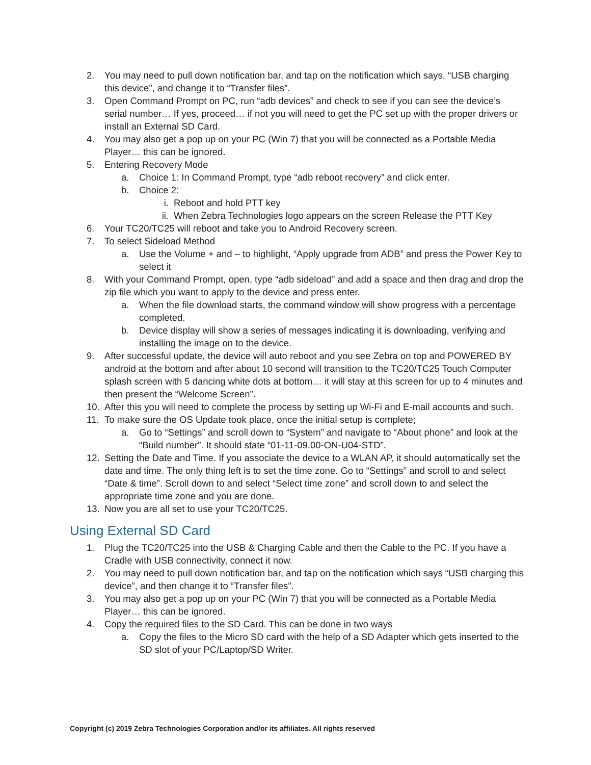2. You may need to pull down notification bar, and tap on the notification which says, “USB charging this device”, and change it to “Transfer files”.
3. Open Command Prompt on PC, run “adb devices” and check to see if you can see the device’s serial number… If yes, proceed… if not you will need to get the PC set up with the proper drivers or install an External SD Card.
4. You may also get a pop up on your PC (Win 7) that you will be connected as a Portable Media Player… this can be ignored.
5. Entering Recovery Mode
a. Choice 1: In Command Prompt, type “adb reboot recovery” and click enter.
b. Choice 2:
i. Reboot and hold PTT key
ii. When Zebra Technologies logo appears on the screen Release the PTT Key
6. Your TC20/TC25 will reboot and take you to Android Recovery screen.
7. To select Sideload Method
a. Use the Volume + and – to highlight, “Apply upgrade from ADB” and press the Power Key to select it
8. With your Command Prompt, open, type “adb sideload” and add a space and then drag and drop the zip file which you want to apply to the device and press enter.
a. When the file download starts, the command window will show progress with a percentage completed.
b. Device display will show a series of messages indicating it is downloading, verifying and installing the image on to the device.
9. After successful update, the device will auto reboot and you see Zebra on top and POWERED BY android at the bottom and after about 10 second will transition to the TC20/TC25 Touch Computer splash screen with 5 dancing white dots at bottom… it will stay at this screen for up to 4 minutes and then present the “Welcome Screen”.
10. After this you will need to complete the process by setting up Wi-Fi and E-mail accounts and such.
11. To make sure the OS Update took place, once the initial setup is complete;
a. Go to “Settings” and scroll down to “System” and navigate to “About phone” and look at the “Build number”. It should state “01-11-09.00-ON-U04-STD”.
12. Setting the Date and Time. If you associate the device to a WLAN AP, it should automatically set the date and time. The only thing left is to set the time zone. Go to “Settings” and scroll to and select “Date & time”. Scroll down to and select “Select time zone” and scroll down to and select the appropriate time zone and you are done.
13. Now you are all set to use your TC20/TC25.
Using External SD Card
1. Plug the TC20/TC25 into the USB & Charging Cable and then the Cable to the PC. If you have a Cradle with USB connectivity, connect it now.
2. You may need to pull down notification bar, and tap on the notification which says “USB charging this device”, and then change it to “Transfer files”.
3. You may also get a pop up on your PC (Win 7) that you will be connected as a Portable Media Player… this can be ignored.
4. Copy the required files to the SD Card. This can be done in two ways
a. Copy the files to the Micro SD card with the help of a SD Adapter which gets inserted to the SD slot of your PC/Laptop/SD Writer.
Copyright (c) 2019 Zebra Technologies Corporation and/or its affiliates. All rights reserved